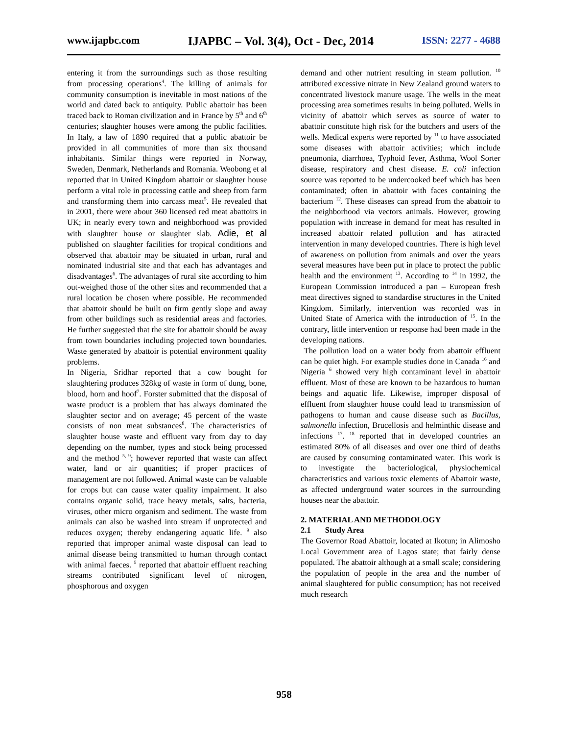www.ijapbc.com IJAPBC – Vol. 3(4), Oct - Dec, 2014 ISSN: 2277 - 4688
entering it from the surroundings such as those resulting from processing operations<sup>4</sup>. The killing of animals for community consumption is inevitable in most nations of the world and dated back to antiquity. Public abattoir has been traced back to Roman civilization and in France by 5<sup>th</sup> and 6<sup>th</sup> centuries; slaughter houses were among the public facilities. In Italy, a law of 1890 required that a public abattoir be provided in all communities of more than six thousand inhabitants. Similar things were reported in Norway, Sweden, Denmark, Netherlands and Romania. Weobong et al reported that in United Kingdom abattoir or slaughter house perform a vital role in processing cattle and sheep from farm and transforming them into carcass meat<sup>5</sup>. He revealed that in 2001, there were about 360 licensed red meat abattoirs in UK; in nearly every town and neighborhood was provided with slaughter house or slaughter slab. Adie, et al published on slaughter facilities for tropical conditions and observed that abattoir may be situated in urban, rural and nominated industrial site and that each has advantages and disadvantages<sup>6</sup>. The advantages of rural site according to him out-weighed those of the other sites and recommended that a rural location be chosen where possible. He recommended that abattoir should be built on firm gently slope and away from other buildings such as residential areas and factories. He further suggested that the site for abattoir should be away from town boundaries including projected town boundaries. Waste generated by abattoir is potential environment quality problems.
In Nigeria, Sridhar reported that a cow bought for slaughtering produces 328kg of waste in form of dung, bone, blood, horn and hoof<sup>7</sup>. Forster submitted that the disposal of waste product is a problem that has always dominated the slaughter sector and on average; 45 percent of the waste consists of non meat substances<sup>8</sup>. The characteristics of slaughter house waste and effluent vary from day to day depending on the number, types and stock being processed and the method <sup>5, 9</sup>; however reported that waste can affect water, land or air quantities; if proper practices of management are not followed. Animal waste can be valuable for crops but can cause water quality impairment. It also contains organic solid, trace heavy metals, salts, bacteria, viruses, other micro organism and sediment. The waste from animals can also be washed into stream if unprotected and reduces oxygen; thereby endangering aquatic life. <sup>9</sup> also reported that improper animal waste disposal can lead to animal disease being transmitted to human through contact with animal faeces. <sup>5</sup> reported that abattoir effluent reaching streams contributed significant level of nitrogen, phosphorous and oxygen
demand and other nutrient resulting in steam pollution. <sup>10</sup> attributed excessive nitrate in New Zealand ground waters to concentrated livestock manure usage. The wells in the meat processing area sometimes results in being polluted. Wells in vicinity of abattoir which serves as source of water to abattoir constitute high risk for the butchers and users of the wells. Medical experts were reported by <sup>11</sup> to have associated some diseases with abattoir activities; which include pneumonia, diarrhoea, Typhoid fever, Asthma, Wool Sorter disease, respiratory and chest disease. E. coli infection source was reported to be undercooked beef which has been contaminated; often in abattoir with faces containing the bacterium <sup>12</sup>. These diseases can spread from the abattoir to the neighborhood via vectors animals. However, growing population with increase in demand for meat has resulted in increased abattoir related pollution and has attracted intervention in many developed countries. There is high level of awareness on pollution from animals and over the years several measures have been put in place to protect the public health and the environment <sup>13</sup>. According to <sup>14</sup> in 1992, the European Commission introduced a pan – European fresh meat directives signed to standardise structures in the United Kingdom. Similarly, intervention was recorded was in United State of America with the introduction of <sup>15</sup>. In the contrary, little intervention or response had been made in the developing nations.
The pollution load on a water body from abattoir effluent can be quiet high. For example studies done in Canada <sup>16</sup> and Nigeria <sup>6</sup> showed very high contaminant level in abattoir effluent. Most of these are known to be hazardous to human beings and aquatic life. Likewise, improper disposal of effluent from slaughter house could lead to transmission of pathogens to human and cause disease such as Bacillus, salmonella infection, Brucellosis and helminthic disease and infections <sup>17</sup>. <sup>18</sup> reported that in developed countries an estimated 80% of all diseases and over one third of deaths are caused by consuming contaminated water. This work is to investigate the bacteriological, physiochemical characteristics and various toxic elements of Abattoir waste, as affected underground water sources in the surrounding houses near the abattoir.
2. MATERIAL AND METHODOLOGY
2.1 Study Area
The Governor Road Abattoir, located at Ikotun; in Alimosho Local Government area of Lagos state; that fairly dense populated. The abattoir although at a small scale; considering the population of people in the area and the number of animal slaughtered for public consumption; has not received much research
958